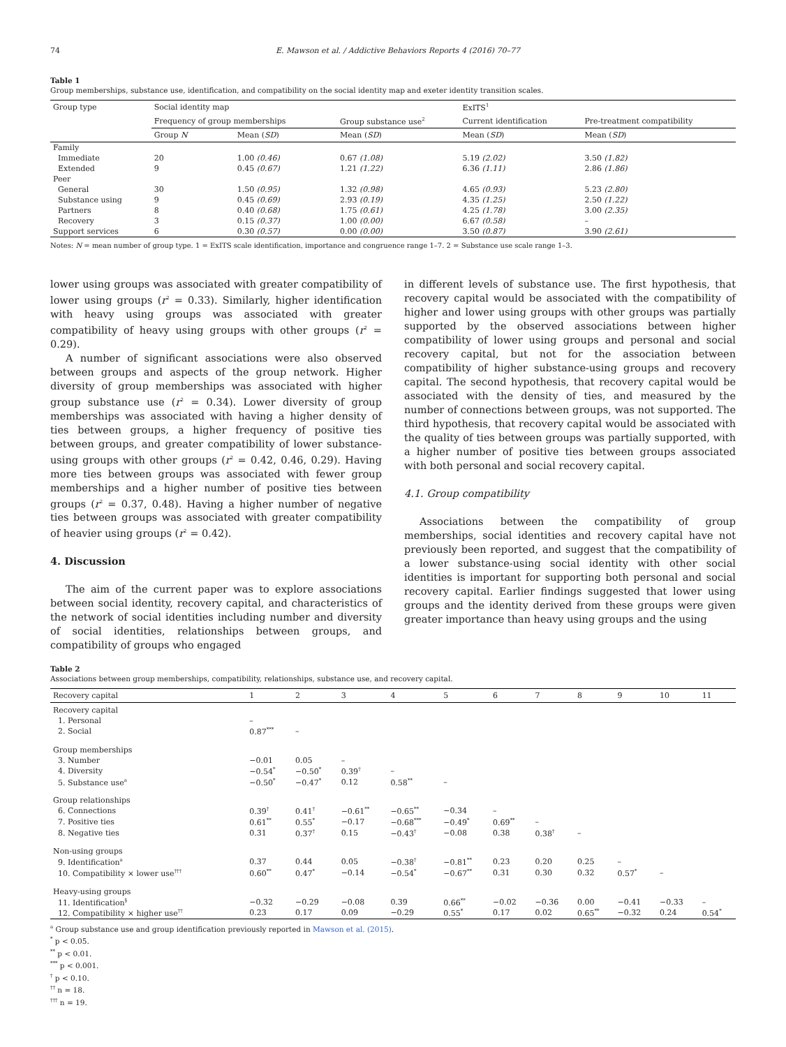74 E. Mawson et al. / Addictive Behaviors Reports 4 (2016) 70–77
Table 1
Group memberships, substance use, identification, and compatibility on the social identity map and exeter identity transition scales.
| Group type | Social identity map | | | ExITS<sup>1</sup> | |
| --- | --- | --- | --- | --- | --- |
| | Frequency of group memberships | | Group substance use<sup>2</sup> | Current identification | Pre-treatment compatibility |
| | Group N | Mean ( SD ) | Mean ( SD ) | Mean ( SD ) | Mean ( SD ) |
| Family | | | | | |
| Immediate | 20 | 1.00 (0.46) | 0.67 (1.08) | 5.19 (2.02) | 3.50 (1.82) |
| Extended | 9 | 0.45 (0.67) | 1.21 (1.22) | 6.36 (1.11) | 2.86 (1.86) |
| Peer | | | | | |
| General | 30 | 1.50 (0.95) | 1.32 (0.98) | 4.65 (0.93) | 5.23 (2.80) |
| Substance using | 9 | 0.45 (0.69) | 2.93 (0.19) | 4.35 (1.25) | 2.50 (1.22) |
| Partners | 8 | 0.40 (0.68) | 1.75 (0.61) | 4.25 (1.78) | 3.00 (2.35) |
| Recovery | 3 | 0.15 (0.37) | 1.00 (0.00) | 6.67 (0.58) | – |
| Support services | 6 | 0.30 (0.57) | 0.00 (0.00) | 3.50 (0.87) | 3.90 (2.61) |
Notes: N = mean number of group type. 1 = ExITS scale identification, importance and congruence range 1–7. 2 = Substance use scale range 1–3.
lower using groups was associated with greater compatibility of lower using groups (r<sup>2</sup> = 0.33). Similarly, higher identification with heavy using groups was associated with greater compatibility of heavy using groups with other groups (r<sup>2</sup> = 0.29).
A number of significant associations were also observed between groups and aspects of the group network. Higher diversity of group memberships was associated with higher group substance use (r<sup>2</sup> = 0.34). Lower diversity of group memberships was associated with having a higher density of ties between groups, a higher frequency of positive ties between groups, and greater compatibility of lower substance-using groups with other groups (r<sup>2</sup> = 0.42, 0.46, 0.29). Having more ties between groups was associated with fewer group memberships and a higher number of positive ties between groups (r<sup>2</sup> = 0.37, 0.48). Having a higher number of negative ties between groups was associated with greater compatibility of heavier using groups (r<sup>2</sup> = 0.42).
4. Discussion
The aim of the current paper was to explore associations between social identity, recovery capital, and characteristics of the network of social identities including number and diversity of social identities, relationships between groups, and compatibility of groups who engaged
in different levels of substance use. The first hypothesis, that recovery capital would be associated with the compatibility of higher and lower using groups with other groups was partially supported by the observed associations between higher compatibility of lower using groups and personal and social recovery capital, but not for the association between compatibility of higher substance-using groups and recovery capital. The second hypothesis, that recovery capital would be associated with the density of ties, and measured by the number of connections between groups, was not supported. The third hypothesis, that recovery capital would be associated with the quality of ties between groups was partially supported, with a higher number of positive ties between groups associated with both personal and social recovery capital.
4.1. Group compatibility
Associations between the compatibility of group memberships, social identities and recovery capital have not previously been reported, and suggest that the compatibility of a lower substance-using social identity with other social identities is important for supporting both personal and social recovery capital. Earlier findings suggested that lower using groups and the identity derived from these groups were given greater importance than heavy using groups and the using
Table 2
Associations between group memberships, compatibility, relationships, substance use, and recovery capital.
| Recovery capital | 1 | 2 | 3 | 4 | 5 | 6 | 7 | 8 | 9 | 10 | 11 |
| --- | --- | --- | --- | --- | --- | --- | --- | --- | --- | --- | --- |
| Recovery capital | | | | | | | | | | | |
| 1. Personal | – | | | | | | | | | | |
| 2. Social | 0.87<sup>***</sup> | – | | | | | | | | | |
| Group memberships | | | | | | | | | | | |
| 3. Number | −0.01 | 0.05 | – | | | | | | | | |
| 4. Diversity | −0.54<sup>*</sup> | −0.50<sup>*</sup> | 0.39<sup>†</sup> | – | | | | | | | |
| 5. Substance use<sup>a</sup> | −0.50<sup>*</sup> | −0.47<sup>*</sup> | 0.12 | 0.58<sup>**</sup> | – | | | | | | |
| Group relationships | | | | | | | | | | | |
| 6. Connections | 0.39<sup>†</sup> | 0.41<sup>†</sup> | −0.61<sup>**</sup> | −0.65<sup>**</sup> | −0.34 | – | | | | | |
| 7. Positive ties | 0.61<sup>**</sup> | 0.55<sup>*</sup> | −0.17 | −0.68<sup>***</sup> | −0.49<sup>*</sup> | 0.69<sup>**</sup> | – | | | | |
| 8. Negative ties | 0.31 | 0.37<sup>†</sup> | 0.15 | −0.43<sup>†</sup> | −0.08 | 0.38 | 0.38<sup>†</sup> | – | | | |
| Non-using groups | | | | | | | | | | | |
| 9. Identification<sup>a</sup> | 0.37 | 0.44 | 0.05 | −0.38<sup>†</sup> | −0.81<sup>**</sup> | 0.23 | 0.20 | 0.25 | – | | |
| 10. Compatibility × lower use<sup>†††</sup> | 0.60<sup>**</sup> | 0.47<sup>*</sup> | −0.14 | −0.54<sup>*</sup> | −0.67<sup>**</sup> | 0.31 | 0.30 | 0.32 | 0.57<sup>*</sup> | – | |
| Heavy-using groups | | | | | | | | | | | |
| 11. Identification<sup>§</sup> | −0.32 | −0.29 | −0.08 | 0.39 | 0.66<sup>**</sup> | −0.02 | −0.36 | 0.00 | −0.41 | −0.33 | – |
| 12. Compatibility × higher use<sup>††</sup> | 0.23 | 0.17 | 0.09 | −0.29 | 0.55<sup>*</sup> | 0.17 | 0.02 | 0.65<sup>**</sup> | −0.32 | 0.24 | 0.54<sup>*</sup> |
<sup>a</sup> Group substance use and group identification previously reported in Mawson et al. (2015).
<sup>*</sup> p < 0.05.
<sup>**</sup> p < 0.01.
<sup>***</sup> p < 0.001.
<sup>†</sup> p < 0.10.
<sup>††</sup> n = 18.
<sup>†††</sup> n = 19.